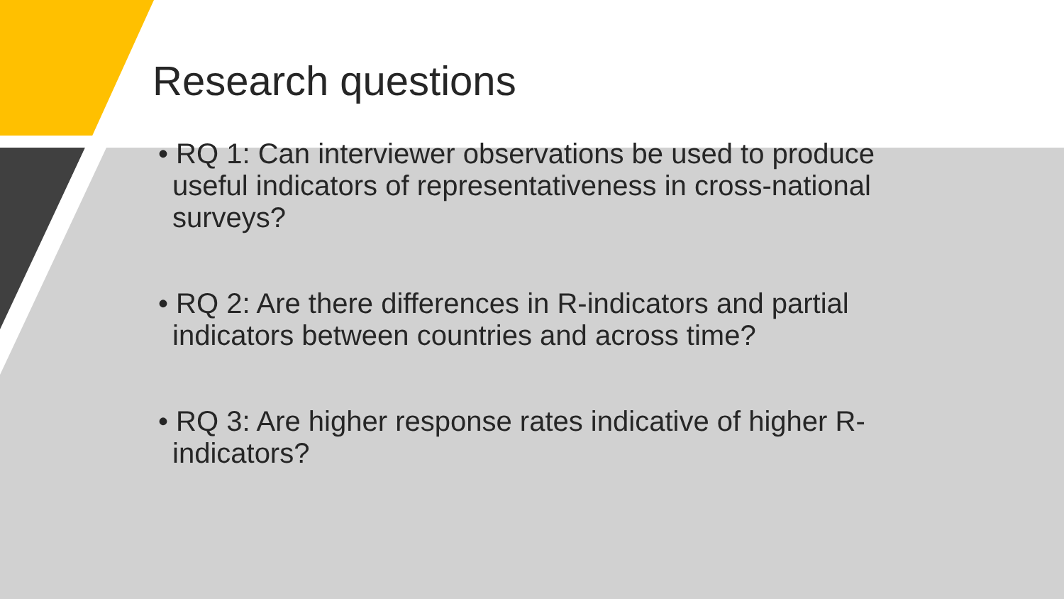Research questions
• RQ 1: Can interviewer observations be used to produce useful indicators of representativeness in cross-national surveys?
• RQ 2: Are there differences in R-indicators and partial indicators between countries and across time?
• RQ 3: Are higher response rates indicative of higher R-indicators?